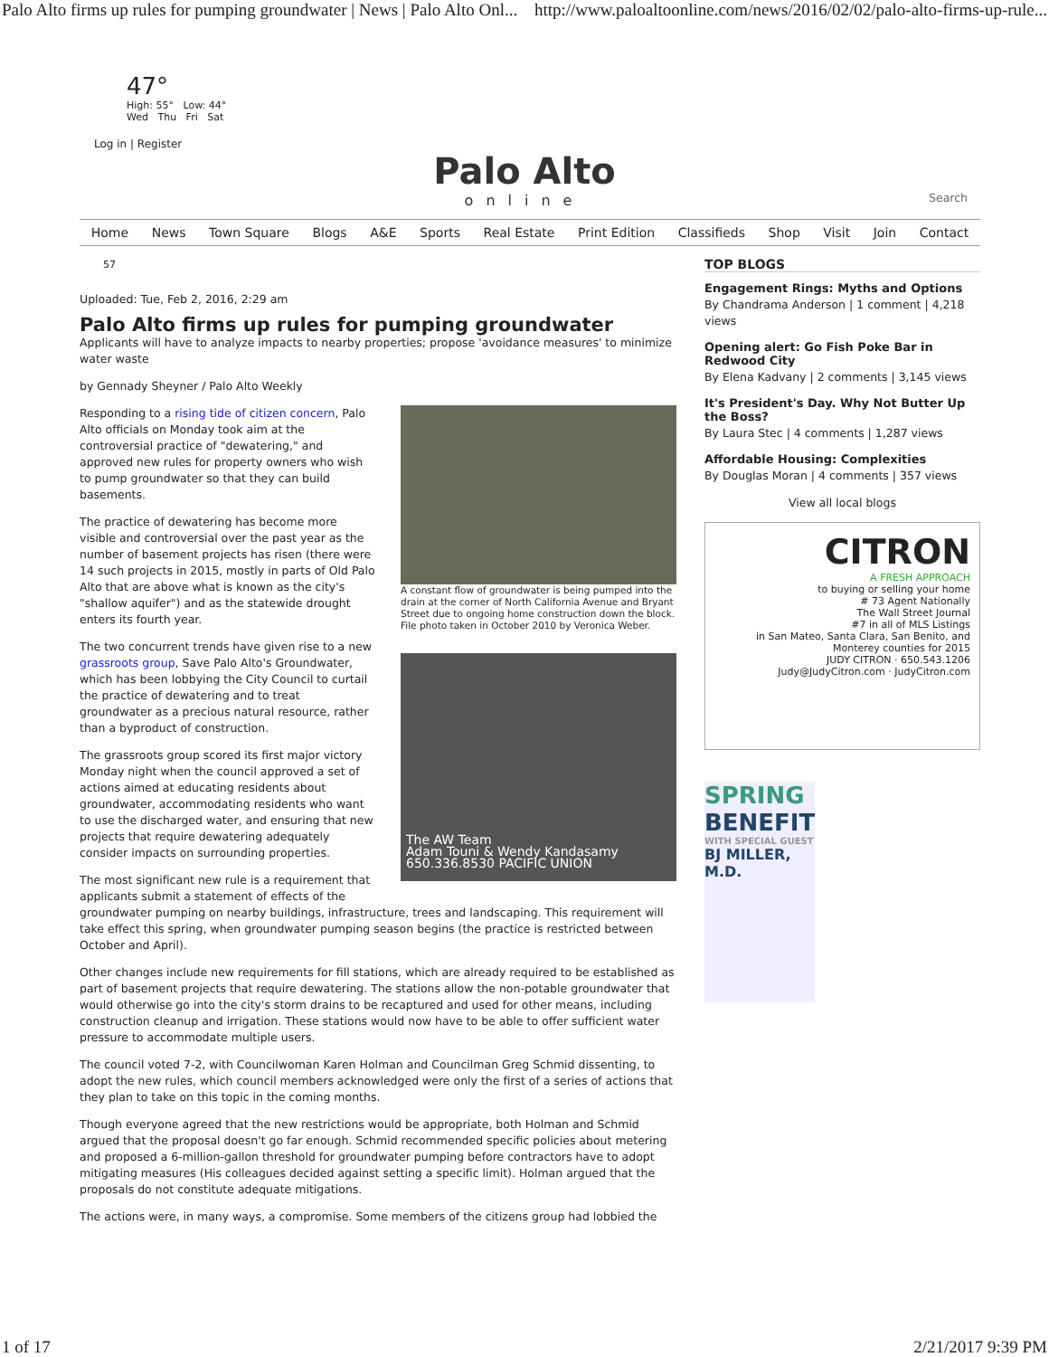Palo Alto firms up rules for pumping groundwater | News | Palo Alto Onl... http://www.paloaltoonline.com/news/2016/02/02/palo-alto-firms-up-rule...
47°
High: 55° Low: 44°
Wed Thu Fri Sat
Log in | Register
Palo Alto
online
Search
Home News Town Square Blogs A&E Sports Real Estate Print Edition Classifieds Shop Visit Join Contact
57
Uploaded: Tue, Feb 2, 2016, 2:29 am
Palo Alto firms up rules for pumping groundwater
Applicants will have to analyze impacts to nearby properties; propose 'avoidance measures' to minimize water waste
by Gennady Sheyner / Palo Alto Weekly
A constant flow of groundwater is being pumped into the drain at the corner of North California Avenue and Bryant Street due to ongoing home construction down the block. File photo taken in October 2010 by Veronica Weber.
The AW Team
Adam Touni & Wendy Kandasamy 650.336.8530 PACIFIC UNION
Responding to a rising tide of citizen concern, Palo Alto officials on Monday took aim at the controversial practice of "dewatering," and approved new rules for property owners who wish to pump groundwater so that they can build basements.
The practice of dewatering has become more visible and controversial over the past year as the number of basement projects has risen (there were 14 such projects in 2015, mostly in parts of Old Palo Alto that are above what is known as the city's "shallow aquifer") and as the statewide drought enters its fourth year.
The two concurrent trends have given rise to a new grassroots group, Save Palo Alto's Groundwater, which has been lobbying the City Council to curtail the practice of dewatering and to treat groundwater as a precious natural resource, rather than a byproduct of construction.
The grassroots group scored its first major victory Monday night when the council approved a set of actions aimed at educating residents about groundwater, accommodating residents who want to use the discharged water, and ensuring that new projects that require dewatering adequately consider impacts on surrounding properties.
The most significant new rule is a requirement that applicants submit a statement of effects of the groundwater pumping on nearby buildings, infrastructure, trees and landscaping. This requirement will take effect this spring, when groundwater pumping season begins (the practice is restricted between October and April).
Other changes include new requirements for fill stations, which are already required to be established as part of basement projects that require dewatering. The stations allow the non-potable groundwater that would otherwise go into the city's storm drains to be recaptured and used for other means, including construction cleanup and irrigation. These stations would now have to be able to offer sufficient water pressure to accommodate multiple users.
The council voted 7-2, with Councilwoman Karen Holman and Councilman Greg Schmid dissenting, to adopt the new rules, which council members acknowledged were only the first of a series of actions that they plan to take on this topic in the coming months.
Though everyone agreed that the new restrictions would be appropriate, both Holman and Schmid argued that the proposal doesn't go far enough. Schmid recommended specific policies about metering and proposed a 6-million-gallon threshold for groundwater pumping before contractors have to adopt mitigating measures (His colleagues decided against setting a specific limit). Holman argued that the proposals do not constitute adequate mitigations.
The actions were, in many ways, a compromise. Some members of the citizens group had lobbied the
TOP BLOGS
Engagement Rings: Myths and Options
By Chandrama Anderson | 1 comment | 4,218 views
Opening alert: Go Fish Poke Bar in Redwood City
By Elena Kadvany | 2 comments | 3,145 views
It's President's Day. Why Not Butter Up the Boss?
By Laura Stec | 4 comments | 1,287 views
Affordable Housing: Complexities
By Douglas Moran | 4 comments | 357 views
View all local blogs
CITRON
A FRESH APPROACH
to buying or selling your home
# 73 Agent Nationally
The Wall Street Journal
#7 in all of MLS Listings
in San Mateo, Santa Clara, San Benito, and Monterey counties for 2015
JUDY CITRON · 650.543.1206
Judy@JudyCitron.com · JudyCitron.com
SPRING
BENEFIT
WITH SPECIAL GUEST
BJ MILLER, M.D.
1 of 17 2/21/2017 9:39 PM